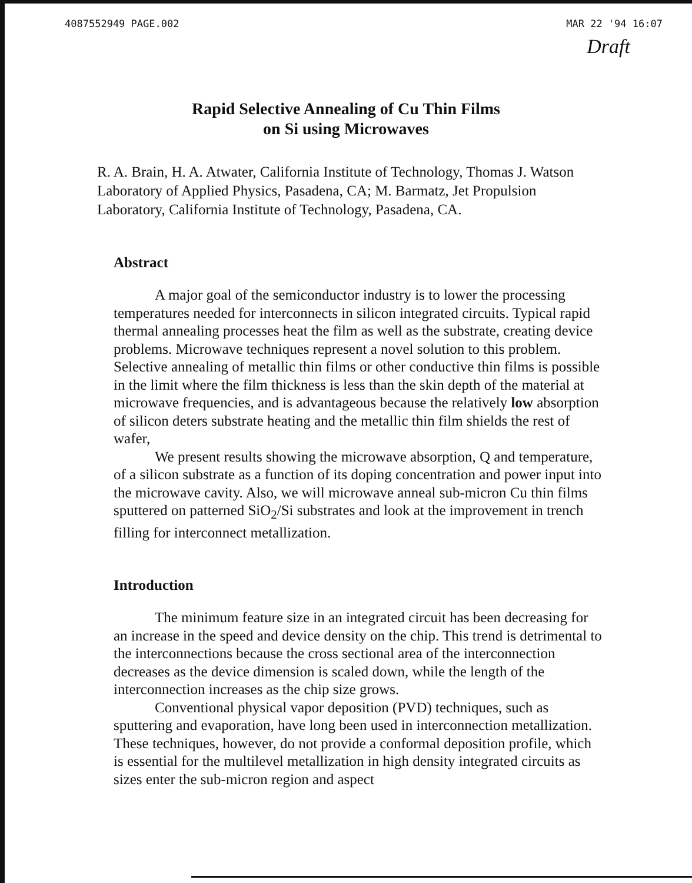4087552949 PAGE.002 MAR 22 '94 16:07
Draft
Rapid Selective Annealing of Cu Thin Films
on Si using Microwaves
R. A. Brain, H. A. Atwater, California Institute of Technology, Thomas J. Watson Laboratory of Applied Physics, Pasadena, CA; M. Barmatz, Jet Propulsion Laboratory, California Institute of Technology, Pasadena, CA.
Abstract
A major goal of the semiconductor industry is to lower the processing temperatures needed for interconnects in silicon integrated circuits. Typical rapid thermal annealing processes heat the film as well as the substrate, creating device problems. Microwave techniques represent a novel solution to this problem. Selective annealing of metallic thin films or other conductive thin films is possible in the limit where the film thickness is less than the skin depth of the material at microwave frequencies, and is advantageous because the relatively low absorption of silicon deters substrate heating and the metallic thin film shields the rest of wafer,
We present results showing the microwave absorption, Q and temperature, of a silicon substrate as a function of its doping concentration and power input into the microwave cavity. Also, we will microwave anneal sub-micron Cu thin films sputtered on patterned SiO<sub>2</sub>/Si substrates and look at the improvement in trench filling for interconnect metallization.
Introduction
The minimum feature size in an integrated circuit has been decreasing for an increase in the speed and device density on the chip. This trend is detrimental to the interconnections because the cross sectional area of the interconnection decreases as the device dimension is scaled down, while the length of the interconnection increases as the chip size grows.
Conventional physical vapor deposition (PVD) techniques, such as sputtering and evaporation, have long been used in interconnection metallization. These techniques, however, do not provide a conformal deposition profile, which is essential for the multilevel metallization in high density integrated circuits as sizes enter the sub-micron region and aspect